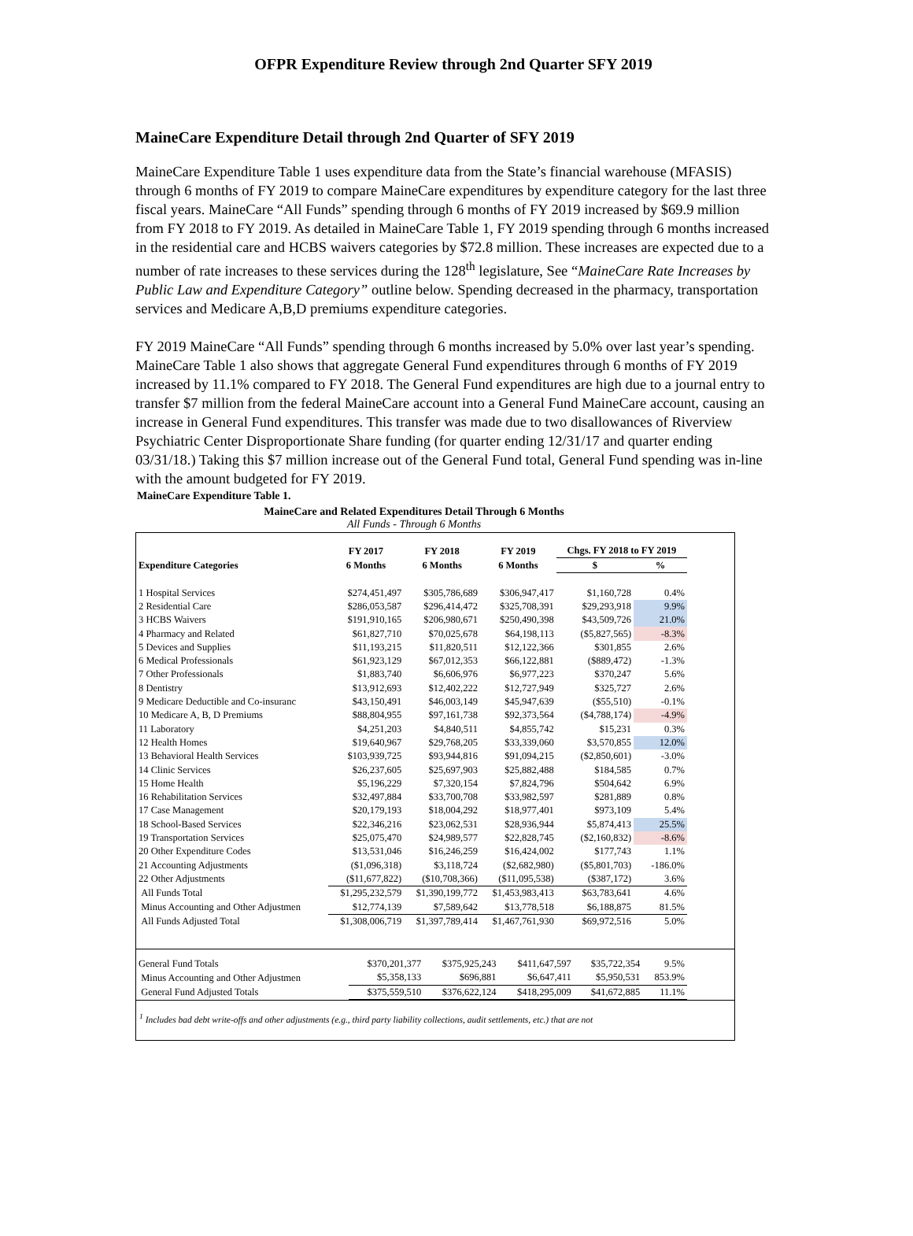OFPR Expenditure Review through 2nd Quarter SFY 2019
MaineCare Expenditure Detail through 2nd Quarter of SFY 2019
MaineCare Expenditure Table 1 uses expenditure data from the State’s financial warehouse (MFASIS) through 6 months of FY 2019 to compare MaineCare expenditures by expenditure category for the last three fiscal years. MaineCare “All Funds” spending through 6 months of FY 2019 increased by $69.9 million from FY 2018 to FY 2019. As detailed in MaineCare Table 1, FY 2019 spending through 6 months increased in the residential care and HCBS waivers categories by $72.8 million. These increases are expected due to a number of rate increases to these services during the 128<sup>th</sup> legislature, See “MaineCare Rate Increases by Public Law and Expenditure Category” outline below. Spending decreased in the pharmacy, transportation services and Medicare A,B,D premiums expenditure categories.
FY 2019 MaineCare “All Funds” spending through 6 months increased by 5.0% over last year’s spending. MaineCare Table 1 also shows that aggregate General Fund expenditures through 6 months of FY 2019 increased by 11.1% compared to FY 2018. The General Fund expenditures are high due to a journal entry to transfer $7 million from the federal MaineCare account into a General Fund MaineCare account, causing an increase in General Fund expenditures. This transfer was made due to two disallowances of Riverview Psychiatric Center Disproportionate Share funding (for quarter ending 12/31/17 and quarter ending 03/31/18.) Taking this $7 million increase out of the General Fund total, General Fund spending was in-line with the amount budgeted for FY 2019.
MaineCare Expenditure Table 1.
MaineCare and Related Expenditures Detail Through 6 Months
All Funds - Through 6 Months
| | FY 2017 | FY 2018 | FY 2019 | Chgs. FY 2018 to FY 2019 | |
| --- | --- | --- | --- | --- | --- |
| Expenditure Categories | 6 Months | 6 Months | 6 Months | $ | % |
| 1 Hospital Services | $274,451,497 | $305,786,689 | $306,947,417 | $1,160,728 | 0.4% |
| 2 Residential Care | $286,053,587 | $296,414,472 | $325,708,391 | $29,293,918 | 9.9% |
| 3 HCBS Waivers | $191,910,165 | $206,980,671 | $250,490,398 | $43,509,726 | 21.0% |
| 4 Pharmacy and Related | $61,827,710 | $70,025,678 | $64,198,113 | ($5,827,565) | -8.3% |
| 5 Devices and Supplies | $11,193,215 | $11,820,511 | $12,122,366 | $301,855 | 2.6% |
| 6 Medical Professionals | $61,923,129 | $67,012,353 | $66,122,881 | ($889,472) | -1.3% |
| 7 Other Professionals | $1,883,740 | $6,606,976 | $6,977,223 | $370,247 | 5.6% |
| 8 Dentistry | $13,912,693 | $12,402,222 | $12,727,949 | $325,727 | 2.6% |
| 9 Medicare Deductible and Co-insuranc | $43,150,491 | $46,003,149 | $45,947,639 | ($55,510) | -0.1% |
| 10 Medicare A, B, D Premiums | $88,804,955 | $97,161,738 | $92,373,564 | ($4,788,174) | -4.9% |
| 11 Laboratory | $4,251,203 | $4,840,511 | $4,855,742 | $15,231 | 0.3% |
| 12 Health Homes | $19,640,967 | $29,768,205 | $33,339,060 | $3,570,855 | 12.0% |
| 13 Behavioral Health Services | $103,939,725 | $93,944,816 | $91,094,215 | ($2,850,601) | -3.0% |
| 14 Clinic Services | $26,237,605 | $25,697,903 | $25,882,488 | $184,585 | 0.7% |
| 15 Home Health | $5,196,229 | $7,320,154 | $7,824,796 | $504,642 | 6.9% |
| 16 Rehabilitation Services | $32,497,884 | $33,700,708 | $33,982,597 | $281,889 | 0.8% |
| 17 Case Management | $20,179,193 | $18,004,292 | $18,977,401 | $973,109 | 5.4% |
| 18 School-Based Services | $22,346,216 | $23,062,531 | $28,936,944 | $5,874,413 | 25.5% |
| 19 Transportation Services | $25,075,470 | $24,989,577 | $22,828,745 | ($2,160,832) | -8.6% |
| 20 Other Expenditure Codes | $13,531,046 | $16,246,259 | $16,424,002 | $177,743 | 1.1% |
| 21 Accounting Adjustments | ($1,096,318) | $3,118,724 | ($2,682,980) | ($5,801,703) | -186.0% |
| 22 Other Adjustments | ($11,677,822) | ($10,708,366) | ($11,095,538) | ($387,172) | 3.6% |
| All Funds Total | $1,295,232,579 | $1,390,199,772 | $1,453,983,413 | $63,783,641 | 4.6% |
| Minus Accounting and Other Adjustmen | $12,774,139 | $7,589,642 | $13,778,518 | $6,188,875 | 81.5% |
| All Funds Adjusted Total | $1,308,006,719 | $1,397,789,414 | $1,467,761,930 | $69,972,516 | 5.0% |
| General Fund Totals | $370,201,377 | $375,925,243 | $411,647,597 | $35,722,354 | 9.5% | |
| Minus Accounting and Other Adjustmen | $5,358,133 | $696,881 | $6,647,411 | $5,950,531 | 853.9% | |
| General Fund Adjusted Totals | $375,559,510 | $376,622,124 | $418,295,009 | $41,672,885 | 11.1% | |
<sup>1</sup> Includes bad debt write-offs and other adjustments (e.g., third party liability collections, audit settlements, etc.) that are not